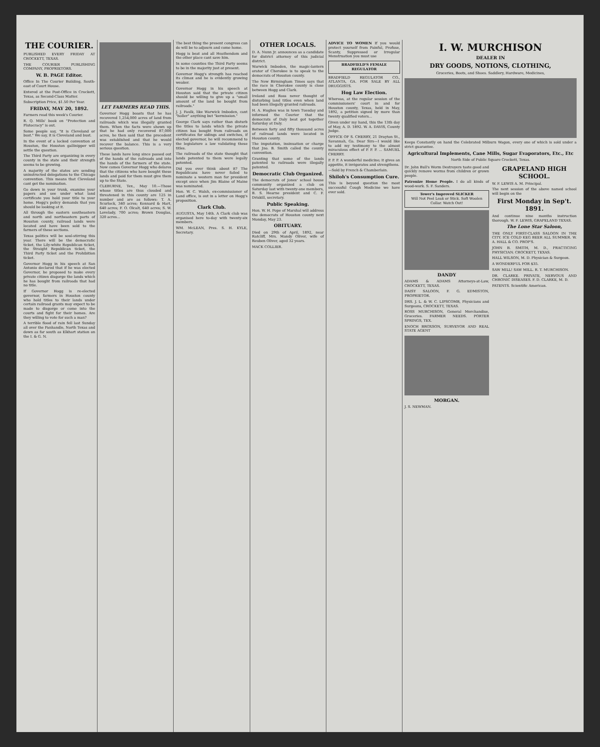THE COURIER.
PUBLISHED EVERY FRIDAY AT CROCKETT, TEXAS.
THE COURIER PUBLISHING COMPANY, PROPRIETORS.
W. B. PAGE Editor.
Office In The Courier Building, South-east of Court House.
Entered at the Post-Office in Crockett, Texas, as Second-Class Matter.
Subscription Price, $1.50 Per Year.
FRIDAY, MAY 20, 1892.
Farmers read this week's Courier.
R. Q. Mills' book on "Protection and Plutocracy" is out.
Some people say, "it is Cleveland or bust." We say, it is Cleveland and bust.
In the event of a locked convention at Houston, the Houston gallinipper will settle the question.
The Third Party are organizing in every county in the state and their strength seems to be growing.
A majority of the states are sending uninstructed delegations to the Chicago convention. This means that Cleveland cant get the nomination.
Go down in your trunk, examine your papers and see under what land certificate you hold your title to your home. Hogg's policy demands that you should be looking at it.
All through the eastern southeastern and north and northeastern parts of Houston county, railroad lands were located and have been sold to the farmers of these sections.
Texas politics will be soul-stirring this year. There will be the democratic ticket, the Lily-white Republican ticket, the Straight Republican ticket, the Third Party ticket and the Prohibition ticket.
Governor Hogg in his speech at San Antonio declared that if he was elected Governor, he proposed to make every private citizen disgorge the lands which he has bought from railroads that had no title.
If Governor Hogg is re-elected governor, farmers in Houston county who hold titles to their lands under certain railroad grants may expect to be made to disgorge or come into the courts and fight for their homes. Are they willing to vote for such a man?
A terrible flood of rain fell last Sunday all over the Panhandle, North Texas and down as far south as Elkhart station on the I. & G. N.
LET FARMERS READ THIS.
Governor Hogg boasts that he has recovered 1,254,000 acres of land from railroads which was illegally granted them. When the facts were shown up that he had only recovered 87,000 acres, he then said that the precedent was established and that he would recover the balance. This is a very serious question.
These lands have long since passed out of the hands of the railroads and into the hands of the farmers of the state. Now comes Governor Hogg who delares that the citizens who have bought these lands and paid for them must give them up to the State.
CLEBURNE, Tex., May 10.—Those whose titles are thus clouded and threatened in this county are 125 in number and are as follows: T. A. Scurlock, 340 acres; Kennard & Hart, 640 acres; F. O. Olcalt, 640 acres; S. W. Lovelady, 700 acres; Brown Douglas, 320 acres...
The best thing the present congress can do will be to adjourn and come home.
Hogg is beat and all Heathendom and the other place cant save him.
In some counties the Third Party seems to be in the majority just at present.
Governor Hogg's strength has reached its climax and he is evidently growing weaker.
Governor Hogg in his speech at Houston said that the private citizen should be willing to give up a "small amount of the land he bought from railroads."
J. J. Faulk, like Warwick Imboden, cant "holler" anything but "kermission."
George Clark says rather than disturb the titles to lands which the private citizen has bought from railroads on certificates for sidings and switches, if elected governor, he will recommend to the legislature a law validating these titles.
The railroads of the state thought that lands potented to them were legally potented.
Did you ever think about it? The Republicans have never failed to nominate a western man for president except once when Jim Blaine of Maine was nominated.
Hon. W. C. Walsh, ex-commissioner of Land office, is out in a letter on Hogg's proposition.
Clark Club.
AUGUSTA, May 14th. A Clark club was organised here to-day with twenty-six members.
WM. McLEAN, Pres. S. H. KYLE, Secretary.
OTHER LOCALS.
D. A. Nunn Jr. announces as a candidate for district attorney of this judicial district.
Warwick Imboden, the magic-lantern orator of Cherokee is to speak to the democrats of Houston county.
The New Birmingham Times says that the race in Cherokee county is close between Hogg and Clark.
Ireland and Ross never thought of disturbing land titles even when land had been illegally granted railroads.
H. A. Hughes was in town Tuesday and informed the Courier that the democrats of Daly beat got together Saturday at Daly.
Between forty and fifty thousand acres of railroad lands were located in Houston county.
The imputation, insinuation or charge that Jno. B. Smith called the county convention.
Granting that some of the lands patented to railroads were illegally patented.
Democratic Club Organized.
The democrats of Jones' school house community organized a club on Saturday last with twenty-one members, B. S. Hearne president and C. F. Driskill, secretary.
Public Speaking.
Hon. W. H. Pope of Marshal will address the democrats of Houston county next Monday, May 23.
OBITUARY.
Died on 29th of April, 1892, near Ratcliff, Mrs. Mandy Oliver, wife of Reuben Oliver, aged 32 years.
MACK COLLIER.
ADVICE TO WOMEN If you would protect yourself from Painful, Profuse, Scanty, Suppressed or Irregular Menstruation you must use
BRADFIELD'S FEMALE REGULATOR
BRADFIELD REGULATOR CO., ATLANTA, GA. FOR SALE BY ALL DRUGGISTS.
Hog Law Election.
Whereas, at the regular session of the commissioners' court in and for Houston county, Texas, held in May, 1892, a petition signed by more than twenty qualified voters...
Given under my hand, this the 13th day of May, A. D. 1892. W. A. DAVIS, County Judge.
OFFICE OF S. CHERRY, 21 Drayton St., Savannah, Ga. Dear Sirs—I would like to add my testimony to the almost miraculous effect of P. P. P. ... SAMUEL CHERRY.
P. P. P. A wonderful medicine; it gives an appetite, it invigorates and strengthens.
—Sold by French & Chamberlain.
Shiloh's Consumption Cure.
This is beyond question the most successful Cough Medicine we have ever sold.
I. W. MURCHISON
DEALER IN
DRY GOODS, NOTIONS, CLOTHING,
Groceries, Boots, and Shoes. Saddlery, Hardware, Medicines,
Keeps Constantly on hand the Celebrated Milburn Wagon, every one of which is sold under a strict guarantee.
Agricultural Implements, Cane Mills, Sugar Evaporators, Etc., Etc
North Side of Public Square Crockett, Texas.
Dr. John Bull's Worm Destroyers taste good and quickly remove worms from children or grown people.
Patronize Home People. I do all kinds of wood-work. S. F. Sanders.
Tower's Improved SLICKER
Will Not Peel Leak or Stick. Soft Woolen Collar. Watch Out!
DANDY
ADAMS & ADAMS Attorneys-at-Law, CROCKETT, TEXAS.
DAISY SALOON, F. G. EDMISTON, PROPRIETOR.
DRS. J. L. & W. C. LIPSCOMB, Physicians and Surgeons, CROCKETT, TEXAS.
ROSS MURCHISON, General Merchandise, Groceries. FARMER NEEDS. PORTER SPRINGS, TEX.
ENOCH BROXSON, SURVEYOR AND REAL STATE AGENT
MORGAN.
J. S. NEWMAN.
GRAPELAND HIGH SCHOOL.
W. F. LEWIS A. M. Principal.
The next session of the above named school will begin on the
First Monday in Sep't. 1891.
And continue nine months instruction thorough. W. F. LEWIS, GRAPELAND TEXAS.
The Lone Star Saloon,
THE ONLY FIRST-CLASS SALOON IN THE CITY. ICE COLD KEG BEER ALL SUMMER. W. A. HALL & CO. PROP'S.
JOHN B. SMITH, M. D., PRACTICING PHYSICIAN. CROCKETT, TEXAS.
HALL WILSON, M. D. Physician & Surgeon.
A WONDERFUL FOR $35.
SAW MILL! SAW MILL. R. T. MURCHISON.
DR. CLARKE. PRIVATE, NERVOUS AND CHRONIC DISEASES. F. D. CLARKE, M. D.
PATENTS. Scientific American.